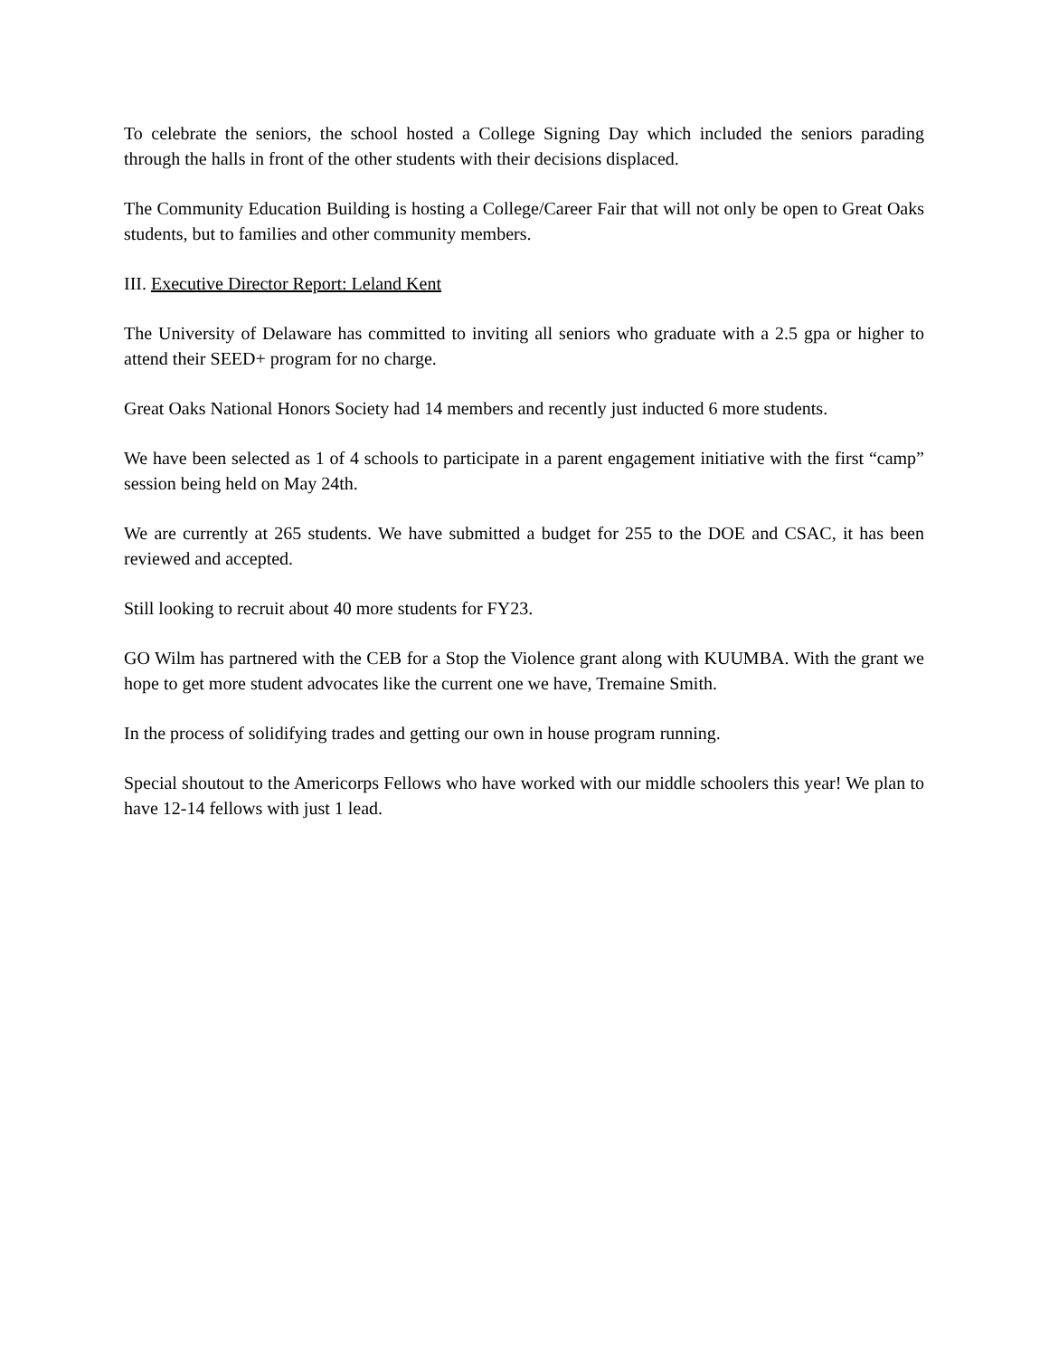To celebrate the seniors, the school hosted a College Signing Day which included the seniors parading through the halls in front of the other students with their decisions displaced.
The Community Education Building is hosting a College/Career Fair that will not only be open to Great Oaks students, but to families and other community members.
III. Executive Director Report: Leland Kent
The University of Delaware has committed to inviting all seniors who graduate with a 2.5 gpa or higher to attend their SEED+ program for no charge.
Great Oaks National Honors Society had 14 members and recently just inducted 6 more students.
We have been selected as 1 of 4 schools to participate in a parent engagement initiative with the first “camp” session being held on May 24th.
We are currently at 265 students. We have submitted a budget for 255 to the DOE and CSAC, it has been reviewed and accepted.
Still looking to recruit about 40 more students for FY23.
GO Wilm has partnered with the CEB for a Stop the Violence grant along with KUUMBA. With the grant we hope to get more student advocates like the current one we have, Tremaine Smith.
In the process of solidifying trades and getting our own in house program running.
Special shoutout to the Americorps Fellows who have worked with our middle schoolers this year! We plan to have 12-14 fellows with just 1 lead.